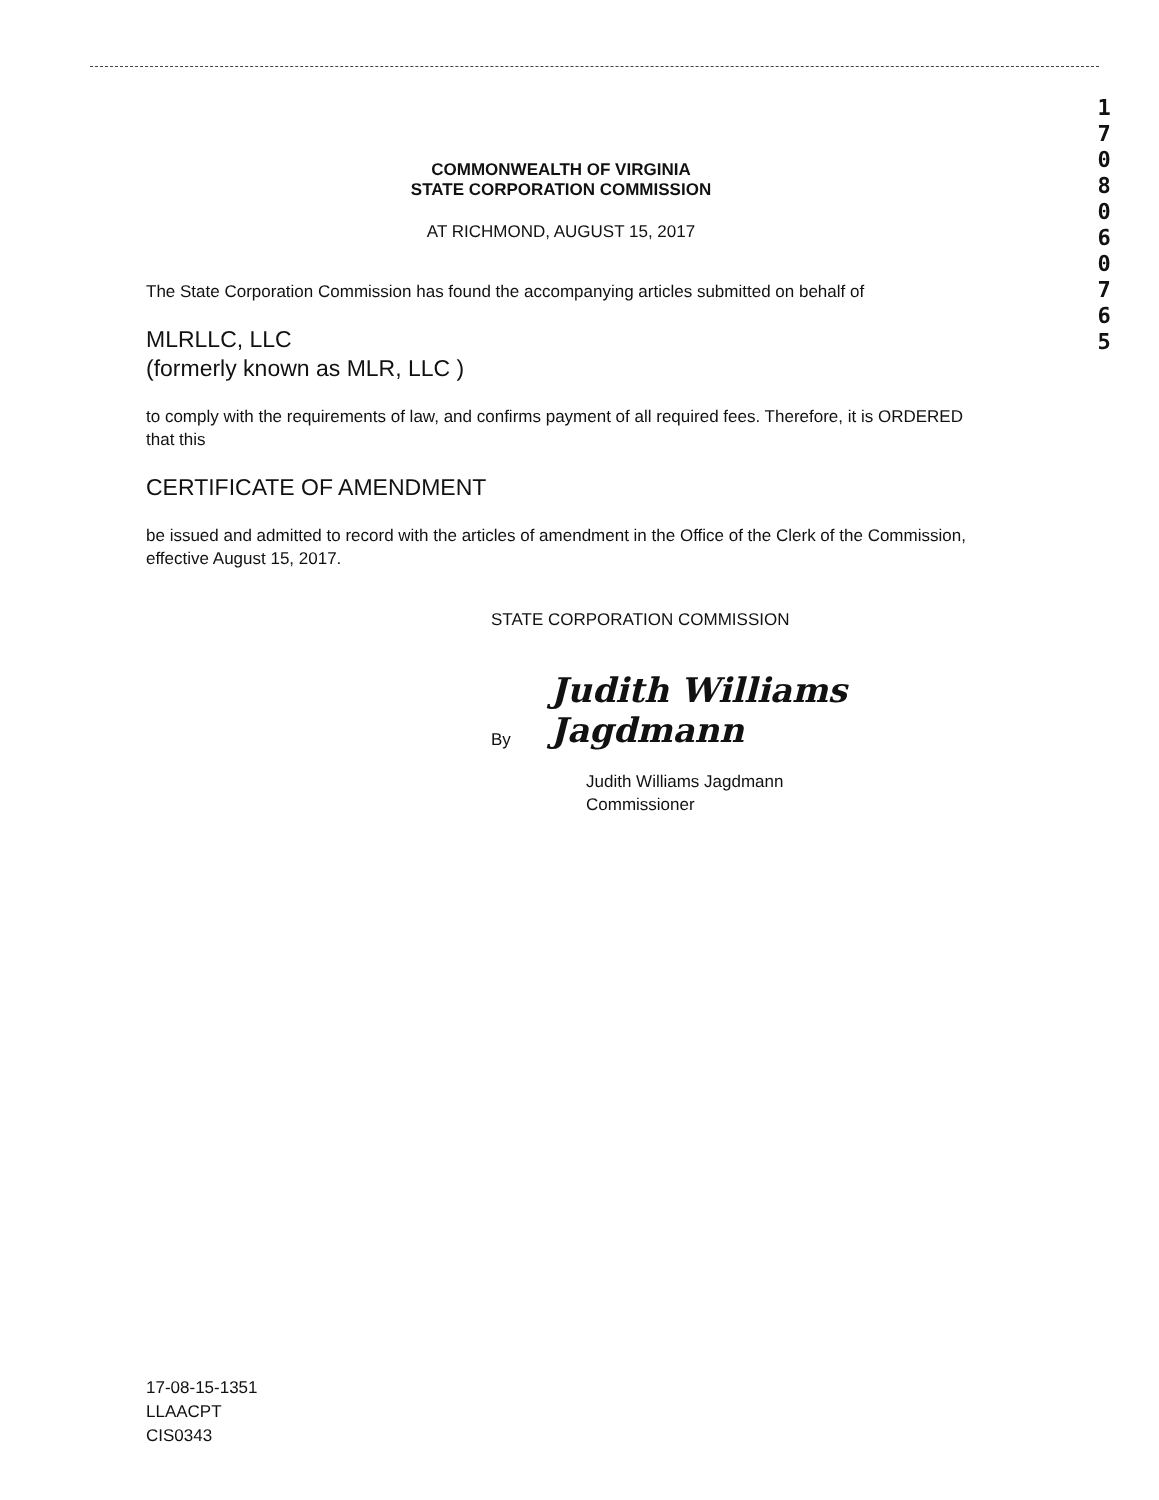1
7
0
8
0
6
0
7
6
5
COMMONWEALTH OF VIRGINIA
STATE CORPORATION COMMISSION
AT RICHMOND, AUGUST 15, 2017
The State Corporation Commission has found the accompanying articles submitted on behalf of
MLRLLC, LLC
(formerly known as MLR, LLC )
to comply with the requirements of law, and confirms payment of all required fees. Therefore, it is ORDERED that this
CERTIFICATE OF AMENDMENT
be issued and admitted to record with the articles of amendment in the Office of the Clerk of the Commission, effective August 15, 2017.
STATE CORPORATION COMMISSION
By Judith Williams Jagdmann
Judith Williams Jagdmann
Commissioner
17-08-15-1351
LLAACPT
CIS0343